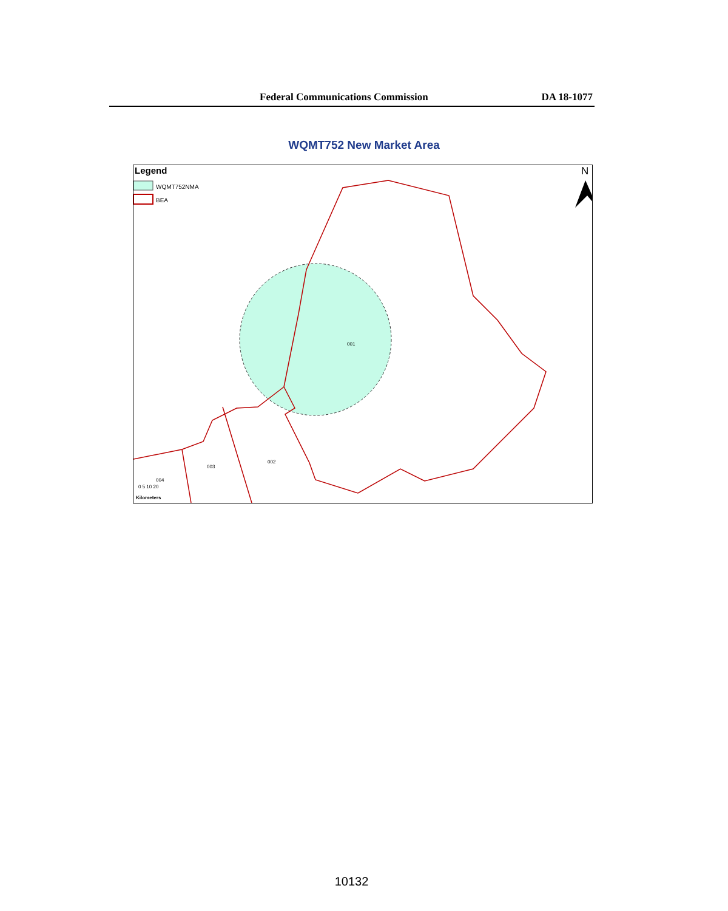Federal Communications Commission DA 18-1077
WQMT752 New Market Area
Legend
WQMT752NMA
BEA
N
001
002
003
004
0 5 10 20
Kilometers
10132